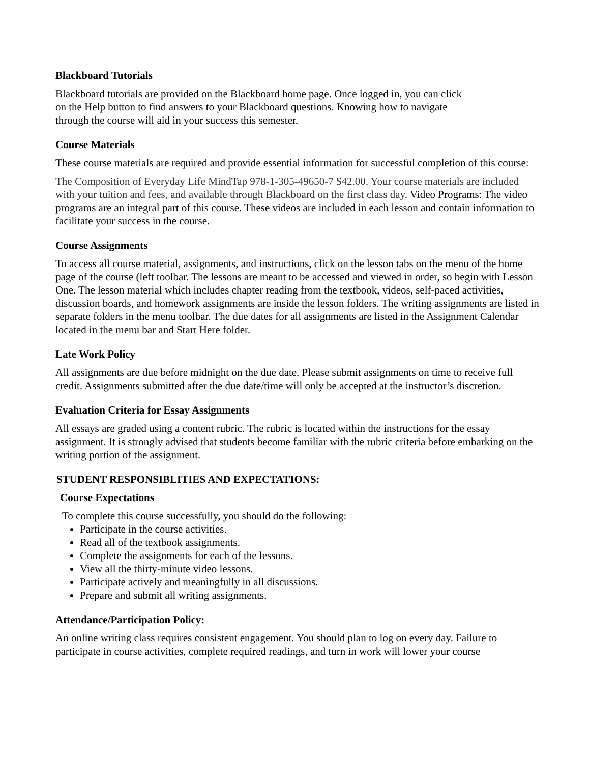Blackboard Tutorials
Blackboard tutorials are provided on the Blackboard home page. Once logged in, you can click
on the Help button to find answers to your Blackboard questions. Knowing how to navigate
through the course will aid in your success this semester.
Course Materials
These course materials are required and provide essential information for successful completion of this course:
The Composition of Everyday Life MindTap 978-1-305-49650-7 $42.00. Your course materials are included with your tuition and fees, and available through Blackboard on the first class day. Video Programs: The video programs are an integral part of this course. These videos are included in each lesson and contain information to facilitate your success in the course.
Course Assignments
To access all course material, assignments, and instructions, click on the lesson tabs on the menu of the home page of the course (left toolbar. The lessons are meant to be accessed and viewed in order, so begin with Lesson One. The lesson material which includes chapter reading from the textbook, videos, self-paced activities, discussion boards, and homework assignments are inside the lesson folders. The writing assignments are listed in separate folders in the menu toolbar. The due dates for all assignments are listed in the Assignment Calendar located in the menu bar and Start Here folder.
Late Work Policy
All assignments are due before midnight on the due date. Please submit assignments on time to receive full credit. Assignments submitted after the due date/time will only be accepted at the instructor’s discretion.
Evaluation Criteria for Essay Assignments
All essays are graded using a content rubric. The rubric is located within the instructions for the essay assignment. It is strongly advised that students become familiar with the rubric criteria before embarking on the writing portion of the assignment.
STUDENT RESPONSIBLITIES AND EXPECTATIONS:
Course Expectations
To complete this course successfully, you should do the following:
Participate in the course activities.
Read all of the textbook assignments.
Complete the assignments for each of the lessons.
View all the thirty-minute video lessons.
Participate actively and meaningfully in all discussions.
Prepare and submit all writing assignments.
Attendance/Participation Policy:
An online writing class requires consistent engagement. You should plan to log on every day. Failure to participate in course activities, complete required readings, and turn in work will lower your course